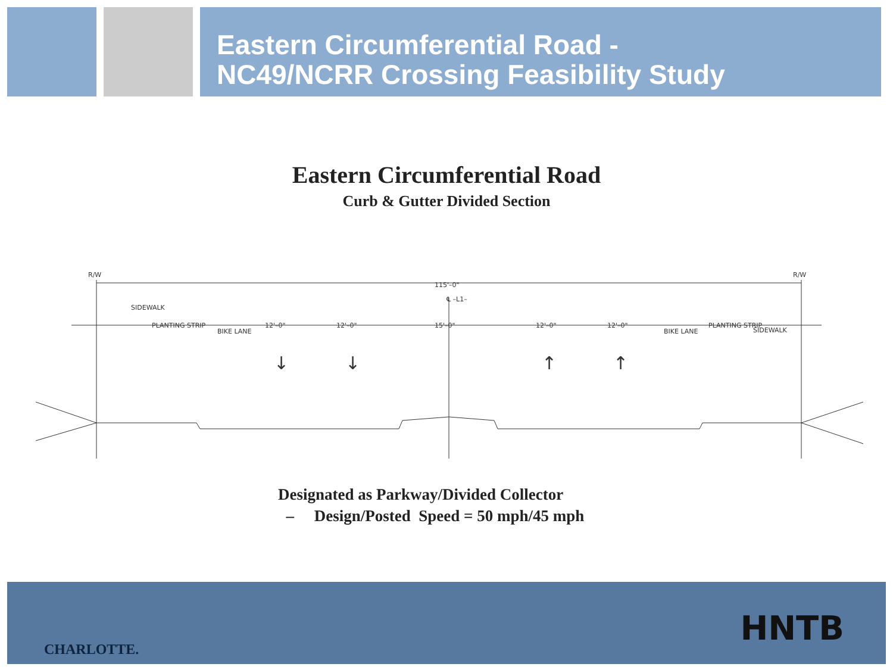Eastern Circumferential Road -
NC49/NCRR Crossing Feasibility Study
Eastern Circumferential Road
Curb & Gutter Divided Section
R/W
R/W
115'–0"
℄ –L1–
SIDEWALK
PLANTING STRIP
BIKE LANE
12'–0"
12'–0"
15'–0"
12'–0"
12'–0"
BIKE LANE
PLANTING STRIP
SIDEWALK
↓
↓
↑
↑
Designated as Parkway/Divided Collector
– Design/Posted Speed = 50 mph/45 mph
CHARLOTTE.
HNTB